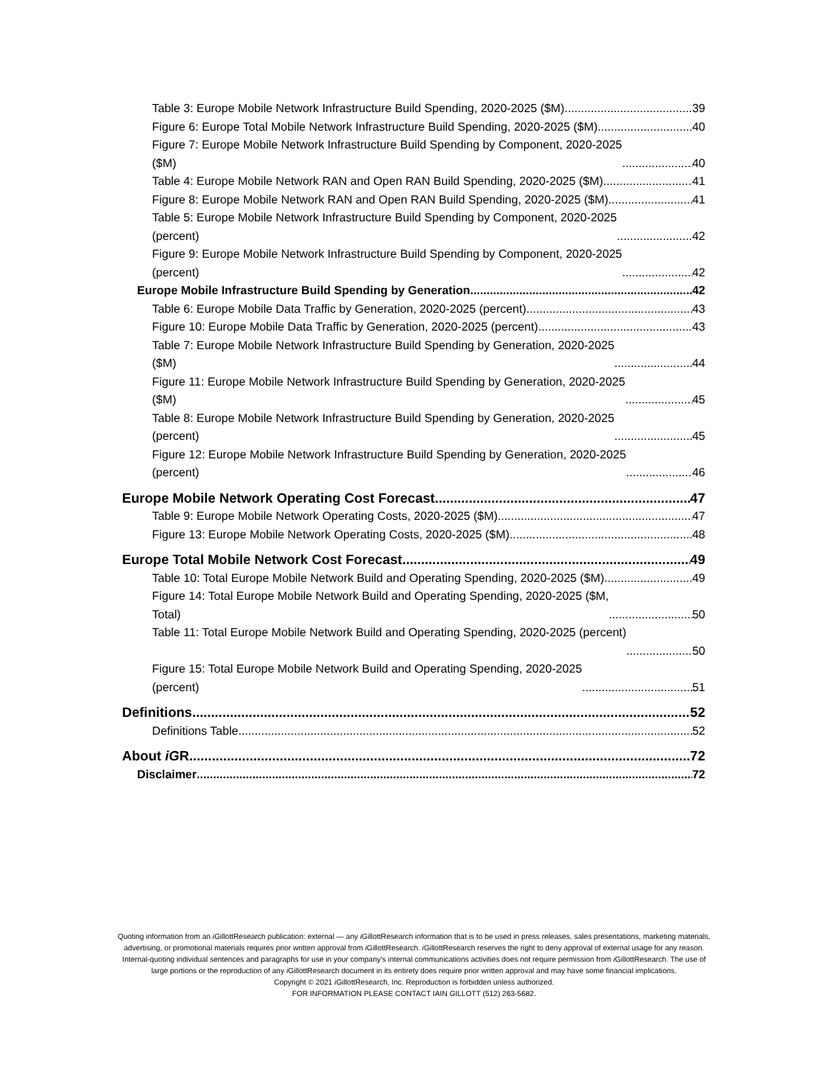Table 3: Europe Mobile Network Infrastructure Build Spending, 2020-2025 ($M) 39
Figure 6: Europe Total Mobile Network Infrastructure Build Spending, 2020-2025 ($M) 40
Figure 7: Europe Mobile Network Infrastructure Build Spending by Component, 2020-2025
($M) 40
Table 4: Europe Mobile Network RAN and Open RAN Build Spending, 2020-2025 ($M) 41
Figure 8: Europe Mobile Network RAN and Open RAN Build Spending, 2020-2025 ($M) 41
Table 5: Europe Mobile Network Infrastructure Build Spending by Component, 2020-2025
(percent) 42
Figure 9: Europe Mobile Network Infrastructure Build Spending by Component, 2020-2025
(percent) 42
Europe Mobile Infrastructure Build Spending by Generation 42
Table 6: Europe Mobile Data Traffic by Generation, 2020-2025 (percent) 43
Figure 10: Europe Mobile Data Traffic by Generation, 2020-2025 (percent) 43
Table 7: Europe Mobile Network Infrastructure Build Spending by Generation, 2020-2025
($M) 44
Figure 11: Europe Mobile Network Infrastructure Build Spending by Generation, 2020-2025
($M) 45
Table 8: Europe Mobile Network Infrastructure Build Spending by Generation, 2020-2025
(percent) 45
Figure 12: Europe Mobile Network Infrastructure Build Spending by Generation, 2020-2025
(percent) 46
Europe Mobile Network Operating Cost Forecast 47
Table 9: Europe Mobile Network Operating Costs, 2020-2025 ($M) 47
Figure 13: Europe Mobile Network Operating Costs, 2020-2025 ($M) 48
Europe Total Mobile Network Cost Forecast 49
Table 10: Total Europe Mobile Network Build and Operating Spending, 2020-2025 ($M) 49
Figure 14: Total Europe Mobile Network Build and Operating Spending, 2020-2025 ($M,
Total) 50
Table 11: Total Europe Mobile Network Build and Operating Spending, 2020-2025 (percent)
50
Figure 15: Total Europe Mobile Network Build and Operating Spending, 2020-2025
(percent) 51
Definitions 52
Definitions Table 52
About iGR 72
Disclaimer 72
Quoting information from an i GillottResearch publication: external — any i GillottResearch information that is to be used in press releases, sales presentations, marketing materials, advertising, or promotional materials requires prior written approval from i GillottResearch. i GillottResearch reserves the right to deny approval of external usage for any reason. Internal-quoting individual sentences and paragraphs for use in your company’s internal communications activities does not require permission from i GillottResearch. The use of large portions or the reproduction of any i GillottResearch document in its entirety does require prior written approval and may have some financial implications.
Copyright © 2021 i GillottResearch, Inc. Reproduction is forbidden unless authorized.
FOR INFORMATION PLEASE CONTACT IAIN GILLOTT (512) 263-5682.